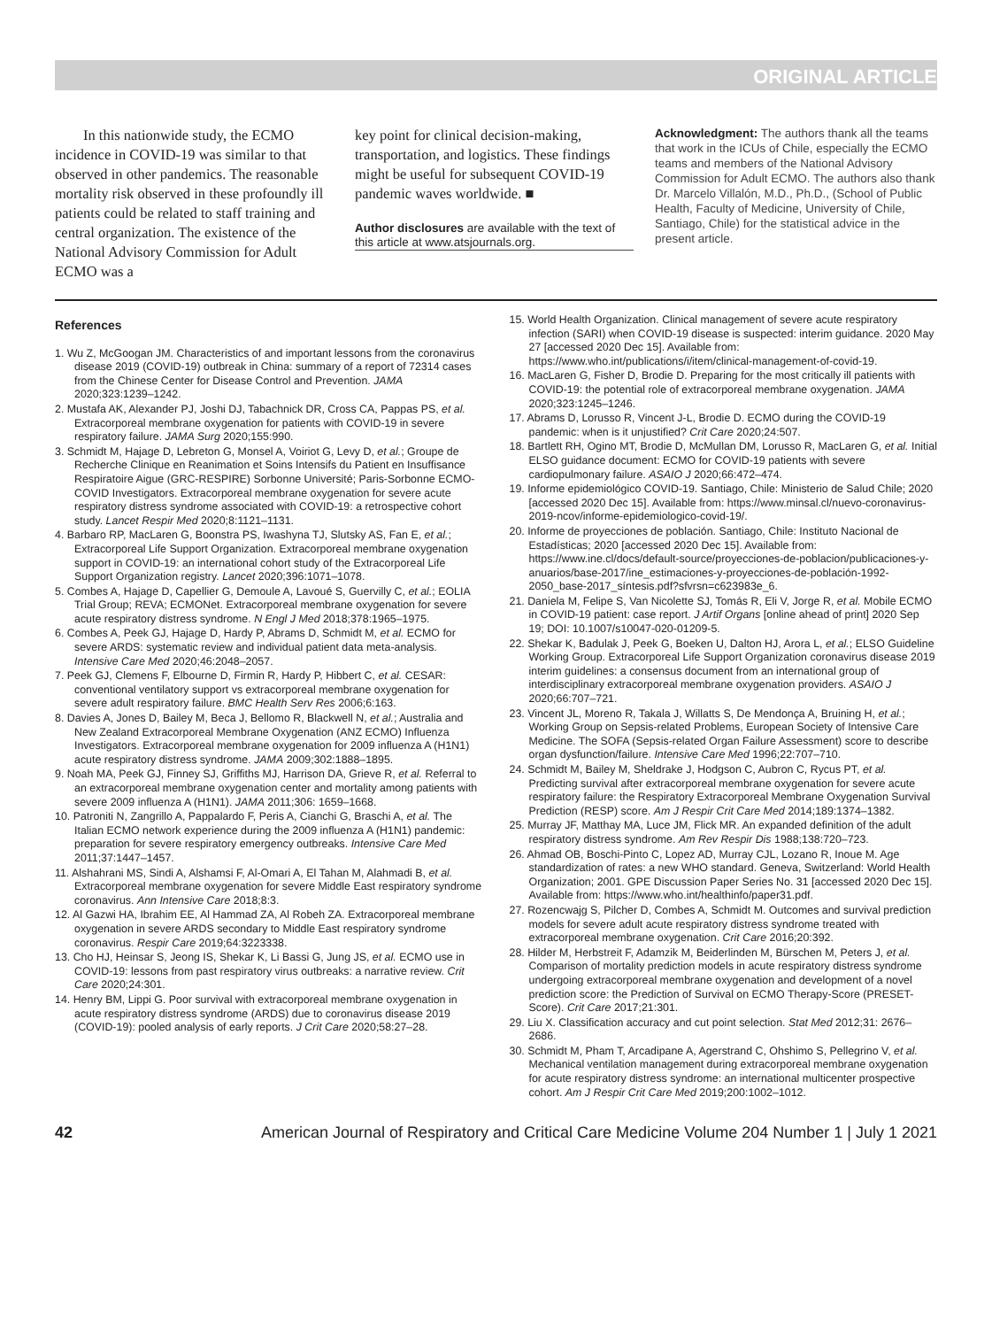ORIGINAL ARTICLE
In this nationwide study, the ECMO incidence in COVID-19 was similar to that observed in other pandemics. The reasonable mortality risk observed in these profoundly ill patients could be related to staff training and central organization. The existence of the National Advisory Commission for Adult ECMO was a
key point for clinical decision-making, transportation, and logistics. These findings might be useful for subsequent COVID-19 pandemic waves worldwide. ■
Author disclosures are available with the text of this article at www.atsjournals.org.
Acknowledgment: The authors thank all the teams that work in the ICUs of Chile, especially the ECMO teams and members of the National Advisory Commission for Adult ECMO. The authors also thank Dr. Marcelo Villalón, M.D., Ph.D., (School of Public Health, Faculty of Medicine, University of Chile, Santiago, Chile) for the statistical advice in the present article.
References
1. Wu Z, McGoogan JM. Characteristics of and important lessons from the coronavirus disease 2019 (COVID-19) outbreak in China: summary of a report of 72314 cases from the Chinese Center for Disease Control and Prevention. JAMA 2020;323:1239–1242.
2. Mustafa AK, Alexander PJ, Joshi DJ, Tabachnick DR, Cross CA, Pappas PS, et al. Extracorporeal membrane oxygenation for patients with COVID-19 in severe respiratory failure. JAMA Surg 2020;155:990.
3. Schmidt M, Hajage D, Lebreton G, Monsel A, Voiriot G, Levy D, et al.; Groupe de Recherche Clinique en Reanimation et Soins Intensifs du Patient en Insuffisance Respiratoire Aigue (GRC-RESPIRE) Sorbonne Université; Paris-Sorbonne ECMO-COVID Investigators. Extracorporeal membrane oxygenation for severe acute respiratory distress syndrome associated with COVID-19: a retrospective cohort study. Lancet Respir Med 2020;8:1121–1131.
4. Barbaro RP, MacLaren G, Boonstra PS, Iwashyna TJ, Slutsky AS, Fan E, et al.; Extracorporeal Life Support Organization. Extracorporeal membrane oxygenation support in COVID-19: an international cohort study of the Extracorporeal Life Support Organization registry. Lancet 2020;396:1071–1078.
5. Combes A, Hajage D, Capellier G, Demoule A, Lavoué S, Guervilly C, et al.; EOLIA Trial Group; REVA; ECMONet. Extracorporeal membrane oxygenation for severe acute respiratory distress syndrome. N Engl J Med 2018;378:1965–1975.
6. Combes A, Peek GJ, Hajage D, Hardy P, Abrams D, Schmidt M, et al. ECMO for severe ARDS: systematic review and individual patient data meta-analysis. Intensive Care Med 2020;46:2048–2057.
7. Peek GJ, Clemens F, Elbourne D, Firmin R, Hardy P, Hibbert C, et al. CESAR: conventional ventilatory support vs extracorporeal membrane oxygenation for severe adult respiratory failure. BMC Health Serv Res 2006;6:163.
8. Davies A, Jones D, Bailey M, Beca J, Bellomo R, Blackwell N, et al.; Australia and New Zealand Extracorporeal Membrane Oxygenation (ANZ ECMO) Influenza Investigators. Extracorporeal membrane oxygenation for 2009 influenza A (H1N1) acute respiratory distress syndrome. JAMA 2009;302:1888–1895.
9. Noah MA, Peek GJ, Finney SJ, Griffiths MJ, Harrison DA, Grieve R, et al. Referral to an extracorporeal membrane oxygenation center and mortality among patients with severe 2009 influenza A (H1N1). JAMA 2011;306: 1659–1668.
10. Patroniti N, Zangrillo A, Pappalardo F, Peris A, Cianchi G, Braschi A, et al. The Italian ECMO network experience during the 2009 influenza A (H1N1) pandemic: preparation for severe respiratory emergency outbreaks. Intensive Care Med 2011;37:1447–1457.
11. Alshahrani MS, Sindi A, Alshamsi F, Al-Omari A, El Tahan M, Alahmadi B, et al. Extracorporeal membrane oxygenation for severe Middle East respiratory syndrome coronavirus. Ann Intensive Care 2018;8:3.
12. Al Gazwi HA, Ibrahim EE, Al Hammad ZA, Al Robeh ZA. Extracorporeal membrane oxygenation in severe ARDS secondary to Middle East respiratory syndrome coronavirus. Respir Care 2019;64:3223338.
13. Cho HJ, Heinsar S, Jeong IS, Shekar K, Li Bassi G, Jung JS, et al. ECMO use in COVID-19: lessons from past respiratory virus outbreaks: a narrative review. Crit Care 2020;24:301.
14. Henry BM, Lippi G. Poor survival with extracorporeal membrane oxygenation in acute respiratory distress syndrome (ARDS) due to coronavirus disease 2019 (COVID-19): pooled analysis of early reports. J Crit Care 2020;58:27–28.
15. World Health Organization. Clinical management of severe acute respiratory infection (SARI) when COVID-19 disease is suspected: interim guidance. 2020 May 27 [accessed 2020 Dec 15]. Available from: https://www.who.int/publications/i/item/clinical-management-of-covid-19.
16. MacLaren G, Fisher D, Brodie D. Preparing for the most critically ill patients with COVID-19: the potential role of extracorporeal membrane oxygenation. JAMA 2020;323:1245–1246.
17. Abrams D, Lorusso R, Vincent J-L, Brodie D. ECMO during the COVID-19 pandemic: when is it unjustified? Crit Care 2020;24:507.
18. Bartlett RH, Ogino MT, Brodie D, McMullan DM, Lorusso R, MacLaren G, et al. Initial ELSO guidance document: ECMO for COVID-19 patients with severe cardiopulmonary failure. ASAIO J 2020;66:472–474.
19. Informe epidemiológico COVID-19. Santiago, Chile: Ministerio de Salud Chile; 2020 [accessed 2020 Dec 15]. Available from: https://www.minsal.cl/nuevo-coronavirus-2019-ncov/informe-epidemiologico-covid-19/.
20. Informe de proyecciones de población. Santiago, Chile: Instituto Nacional de Estadísticas; 2020 [accessed 2020 Dec 15]. Available from: https://www.ine.cl/docs/default-source/proyecciones-de-poblacion/publicaciones-y-anuarios/base-2017/ine_estimaciones-y-proyecciones-de-población-1992-2050_base-2017_síntesis.pdf?sfvrsn=c623983e_6.
21. Daniela M, Felipe S, Van Nicolette SJ, Tomás R, Eli V, Jorge R, et al. Mobile ECMO in COVID-19 patient: case report. J Artif Organs [online ahead of print] 2020 Sep 19; DOI: 10.1007/s10047-020-01209-5.
22. Shekar K, Badulak J, Peek G, Boeken U, Dalton HJ, Arora L, et al.; ELSO Guideline Working Group. Extracorporeal Life Support Organization coronavirus disease 2019 interim guidelines: a consensus document from an international group of interdisciplinary extracorporeal membrane oxygenation providers. ASAIO J 2020;66:707–721.
23. Vincent JL, Moreno R, Takala J, Willatts S, De Mendonça A, Bruining H, et al.; Working Group on Sepsis-related Problems, European Society of Intensive Care Medicine. The SOFA (Sepsis-related Organ Failure Assessment) score to describe organ dysfunction/failure. Intensive Care Med 1996;22:707–710.
24. Schmidt M, Bailey M, Sheldrake J, Hodgson C, Aubron C, Rycus PT, et al. Predicting survival after extracorporeal membrane oxygenation for severe acute respiratory failure: the Respiratory Extracorporeal Membrane Oxygenation Survival Prediction (RESP) score. Am J Respir Crit Care Med 2014;189:1374–1382.
25. Murray JF, Matthay MA, Luce JM, Flick MR. An expanded definition of the adult respiratory distress syndrome. Am Rev Respir Dis 1988;138:720–723.
26. Ahmad OB, Boschi-Pinto C, Lopez AD, Murray CJL, Lozano R, Inoue M. Age standardization of rates: a new WHO standard. Geneva, Switzerland: World Health Organization; 2001. GPE Discussion Paper Series No. 31 [accessed 2020 Dec 15]. Available from: https://www.who.int/healthinfo/paper31.pdf.
27. Rozencwajg S, Pilcher D, Combes A, Schmidt M. Outcomes and survival prediction models for severe adult acute respiratory distress syndrome treated with extracorporeal membrane oxygenation. Crit Care 2016;20:392.
28. Hilder M, Herbstreit F, Adamzik M, Beiderlinden M, Bürschen M, Peters J, et al. Comparison of mortality prediction models in acute respiratory distress syndrome undergoing extracorporeal membrane oxygenation and development of a novel prediction score: the Prediction of Survival on ECMO Therapy-Score (PRESET-Score). Crit Care 2017;21:301.
29. Liu X. Classification accuracy and cut point selection. Stat Med 2012;31: 2676–2686.
30. Schmidt M, Pham T, Arcadipane A, Agerstrand C, Ohshimo S, Pellegrino V, et al. Mechanical ventilation management during extracorporeal membrane oxygenation for acute respiratory distress syndrome: an international multicenter prospective cohort. Am J Respir Crit Care Med 2019;200:1002–1012.
42 American Journal of Respiratory and Critical Care Medicine Volume 204 Number 1 | July 1 2021